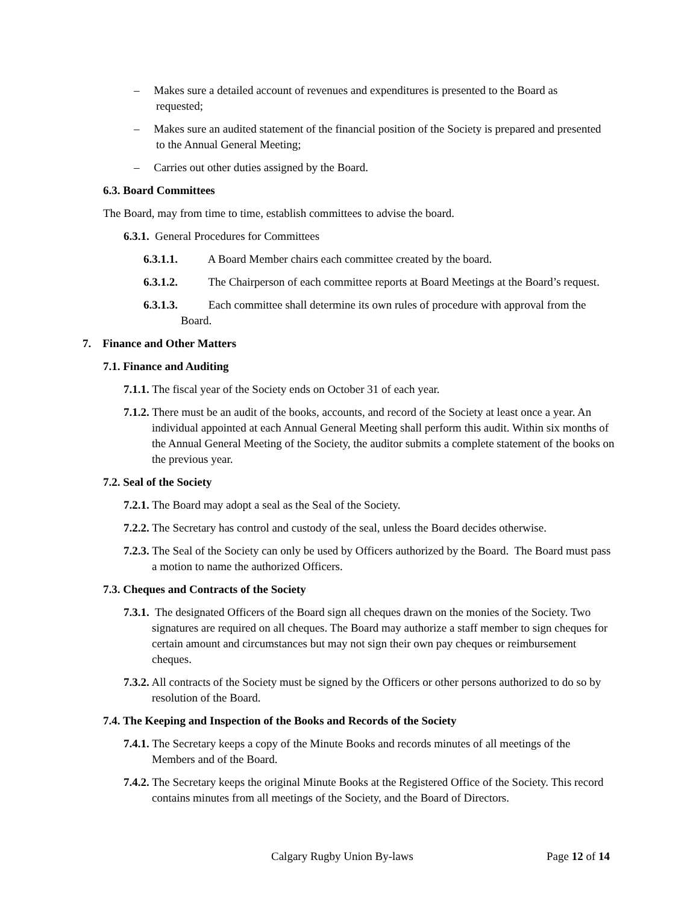– Makes sure a detailed account of revenues and expenditures is presented to the Board as requested;
– Makes sure an audited statement of the financial position of the Society is prepared and presented to the Annual General Meeting;
– Carries out other duties assigned by the Board.
6.3. Board Committees
The Board, may from time to time, establish committees to advise the board.
6.3.1. General Procedures for Committees
6.3.1.1. A Board Member chairs each committee created by the board.
6.3.1.2. The Chairperson of each committee reports at Board Meetings at the Board’s request.
6.3.1.3. Each committee shall determine its own rules of procedure with approval from the Board.
7. Finance and Other Matters
7.1. Finance and Auditing
7.1.1. The fiscal year of the Society ends on October 31 of each year.
7.1.2. There must be an audit of the books, accounts, and record of the Society at least once a year. An individual appointed at each Annual General Meeting shall perform this audit. Within six months of the Annual General Meeting of the Society, the auditor submits a complete statement of the books on the previous year.
7.2. Seal of the Society
7.2.1. The Board may adopt a seal as the Seal of the Society.
7.2.2. The Secretary has control and custody of the seal, unless the Board decides otherwise.
7.2.3. The Seal of the Society can only be used by Officers authorized by the Board. The Board must pass a motion to name the authorized Officers.
7.3. Cheques and Contracts of the Society
7.3.1. The designated Officers of the Board sign all cheques drawn on the monies of the Society. Two signatures are required on all cheques. The Board may authorize a staff member to sign cheques for certain amount and circumstances but may not sign their own pay cheques or reimbursement cheques.
7.3.2. All contracts of the Society must be signed by the Officers or other persons authorized to do so by resolution of the Board.
7.4. The Keeping and Inspection of the Books and Records of the Society
7.4.1. The Secretary keeps a copy of the Minute Books and records minutes of all meetings of the Members and of the Board.
7.4.2. The Secretary keeps the original Minute Books at the Registered Office of the Society. This record contains minutes from all meetings of the Society, and the Board of Directors.
Calgary Rugby Union By-laws Page 12 of 14